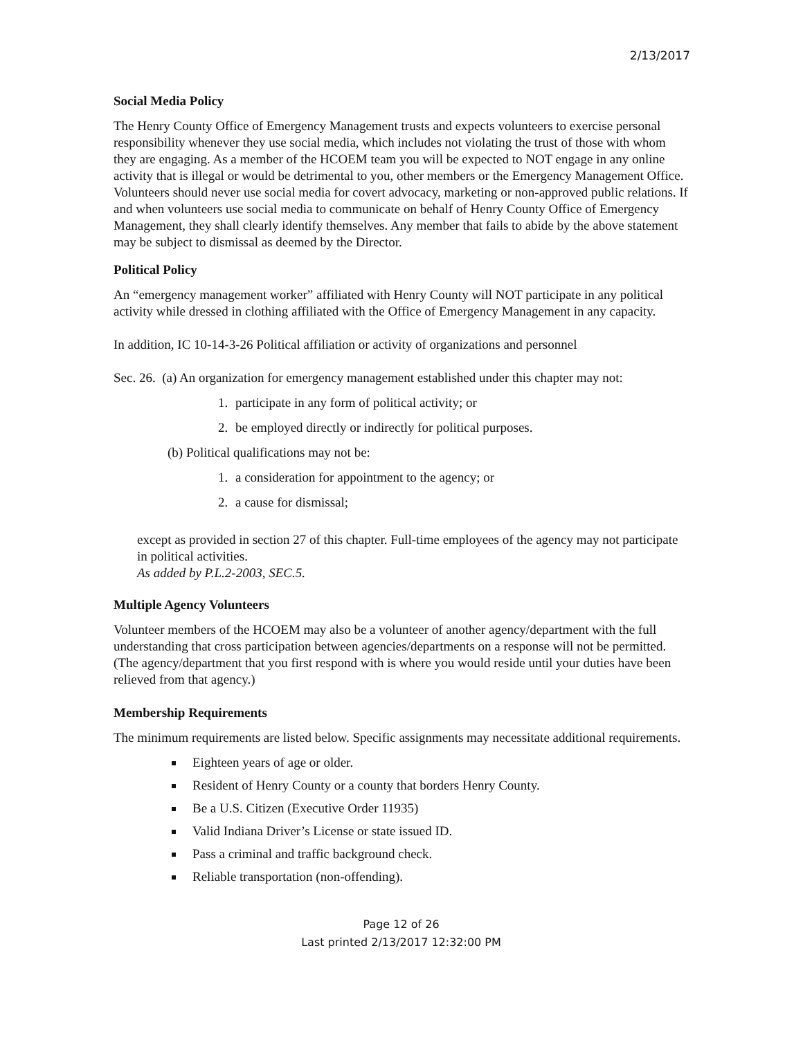2/13/2017
Social Media Policy
The Henry County Office of Emergency Management trusts and expects volunteers to exercise personal responsibility whenever they use social media, which includes not violating the trust of those with whom they are engaging. As a member of the HCOEM team you will be expected to NOT engage in any online activity that is illegal or would be detrimental to you, other members or the Emergency Management Office. Volunteers should never use social media for covert advocacy, marketing or non-approved public relations. If and when volunteers use social media to communicate on behalf of Henry County Office of Emergency Management, they shall clearly identify themselves. Any member that fails to abide by the above statement may be subject to dismissal as deemed by the Director.
Political Policy
An “emergency management worker” affiliated with Henry County will NOT participate in any political activity while dressed in clothing affiliated with the Office of Emergency Management in any capacity.
In addition, IC 10-14-3-26 Political affiliation or activity of organizations and personnel
Sec. 26. (a) An organization for emergency management established under this chapter may not:
1. participate in any form of political activity; or
2. be employed directly or indirectly for political purposes.
(b) Political qualifications may not be:
1. a consideration for appointment to the agency; or
2. a cause for dismissal;
except as provided in section 27 of this chapter. Full-time employees of the agency may not participate in political activities.
As added by P.L.2-2003, SEC.5.
Multiple Agency Volunteers
Volunteer members of the HCOEM may also be a volunteer of another agency/department with the full understanding that cross participation between agencies/departments on a response will not be permitted. (The agency/department that you first respond with is where you would reside until your duties have been relieved from that agency.)
Membership Requirements
The minimum requirements are listed below. Specific assignments may necessitate additional requirements.
Eighteen years of age or older.
Resident of Henry County or a county that borders Henry County.
Be a U.S. Citizen (Executive Order 11935)
Valid Indiana Driver’s License or state issued ID.
Pass a criminal and traffic background check.
Reliable transportation (non-offending).
Page 12 of 26
Last printed 2/13/2017 12:32:00 PM